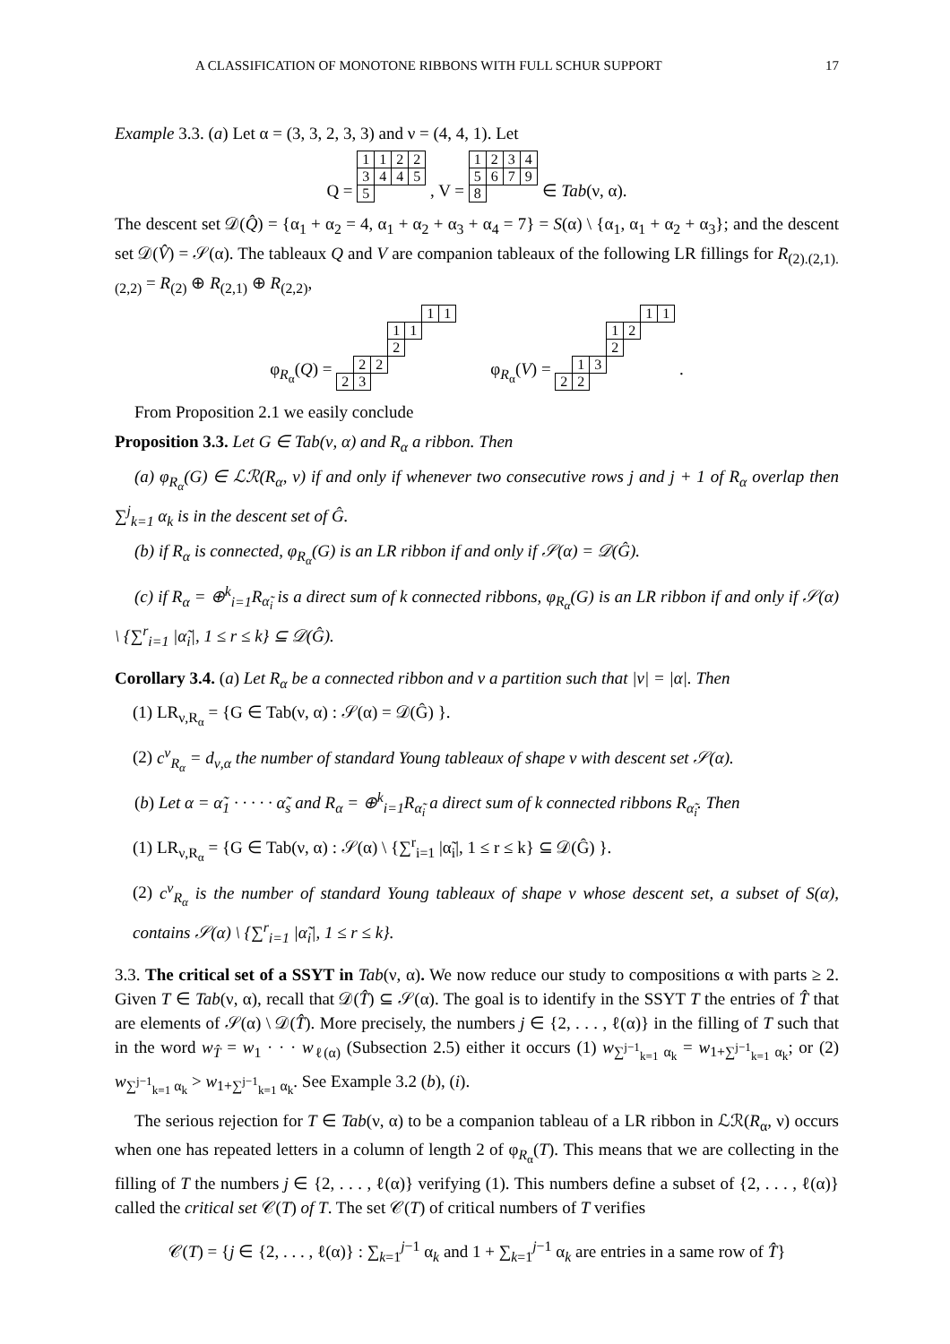A CLASSIFICATION OF MONOTONE RIBBONS WITH FULL SCHUR SUPPORT 17
Example 3.3. (a) Let α = (3, 3, 2, 3, 3) and ν = (4, 4, 1). Let
Q =
| 1 | 1 | 2 | 2 |
| 3 | 4 | 4 | 5 |
| 5 | | | |
, V =
| 1 | 2 | 3 | 4 |
| 5 | 6 | 7 | 9 |
| 8 | | | |
∈ Tab(ν, α).
The descent set 𝒟(Q̂) = {α<sub>1</sub> + α<sub>2</sub> = 4, α<sub>1</sub> + α<sub>2</sub> + α<sub>3</sub> + α<sub>4</sub> = 7} = S(α) \ {α<sub>1</sub>, α<sub>1</sub> + α<sub>2</sub> + α<sub>3</sub>}; and the descent set 𝒟(V̂) = 𝒮(α). The tableaux Q and V are companion tableaux of the following LR fillings for R<sub>(2).(2,1).(2,2)</sub> = R<sub>(2)</sub> ⊕ R<sub>(2,1)</sub> ⊕ R<sub>(2,2)</sub>,
φ<sub>R<sub>α</sub></sub>(Q) =
| | | | | | 1 | 1 |
| | | | 1 | 1 | | |
| | | | 2 | | | |
| | 2 | 2 | | | | |
| 2 | 3 | | | | | |
φ<sub>R<sub>α</sub></sub>(V) =
| | | | | | 1 | 1 |
| | | | 1 | 2 | | |
| | | | 2 | | | |
| | 1 | 3 | | | | |
| 2 | 2 | | | | | |
.
From Proposition 2.1 we easily conclude
Proposition 3.3. Let G ∈ Tab(ν, α) and R<sub>α</sub> a ribbon. Then
(a) φ<sub>R<sub>α</sub></sub>(G) ∈ ℒℛ(R<sub>α</sub>, ν) if and only if whenever two consecutive rows j and j + 1 of R<sub>α</sub> overlap then ∑<sup>j</sup><sub>k=1</sub> α<sub>k</sub> is in the descent set of Ĝ.
(b) if R<sub>α</sub> is connected, φ<sub>R<sub>α</sub></sub>(G) is an LR ribbon if and only if 𝒮(α) = 𝒟(Ĝ).
(c) if R<sub>α</sub> = ⊕<sup>k</sup><sub>i=1</sub>R<sub>α̃<sub>i</sub></sub> is a direct sum of k connected ribbons, φ<sub>R<sub>α</sub></sub>(G) is an LR ribbon if and only if 𝒮(α) \ {∑<sup>r</sup><sub>i=1</sub> |α̃<sub>i</sub>|, 1 ≤ r ≤ k} ⊆ 𝒟(Ĝ).
Corollary 3.4. (a) Let R<sub>α</sub> be a connected ribbon and ν a partition such that |ν| = |α|. Then
(1) LR<sub>ν,R<sub>α</sub></sub> = {G ∈ Tab(ν, α) : 𝒮(α) = 𝒟(Ĝ) }.
(2) c<sup>ν</sup><sub>R<sub>α</sub></sub> = d<sub>ν,α</sub> the number of standard Young tableaux of shape ν with descent set 𝒮(α).
(b) Let α = α̃<sub>1</sub> · · · · · α̃<sub>s</sub> and R<sub>α</sub> = ⊕<sup>k</sup><sub>i=1</sub>R<sub>α̃<sub>i</sub></sub> a direct sum of k connected ribbons R<sub>α̃<sub>i</sub></sub>. Then
(1) LR<sub>ν,R<sub>α</sub></sub> = {G ∈ Tab(ν, α) : 𝒮(α) \ {∑<sup>r</sup><sub>i=1</sub> |α̃<sub>i</sub>|, 1 ≤ r ≤ k} ⊆ 𝒟(Ĝ) }.
(2) c<sup>ν</sup><sub>R<sub>α</sub></sub> is the number of standard Young tableaux of shape ν whose descent set, a subset of S(α), contains 𝒮(α) \ {∑<sup>r</sup><sub>i=1</sub> |α̃<sub>i</sub>|, 1 ≤ r ≤ k}.
3.3. The critical set of a SSYT in Tab(ν, α). We now reduce our study to compositions α with parts ≥ 2. Given T ∈ Tab(ν, α), recall that 𝒟(T̂) ⊆ 𝒮(α). The goal is to identify in the SSYT T the entries of T̂ that are elements of 𝒮(α) \ 𝒟(T̂). More precisely, the numbers j ∈ {2, . . . , ℓ(α)} in the filling of T such that in the word w<sub>T̂</sub> = w<sub>1</sub> · · · w<sub>ℓ(α)</sub> (Subsection 2.5) either it occurs (1) w<sub>∑<sup>j−1</sup><sub>k=1</sub> α<sub>k</sub></sub> = w<sub>1+∑<sup>j−1</sup><sub>k=1</sub> α<sub>k</sub></sub>; or (2) w<sub>∑<sup>j−1</sup><sub>k=1</sub> α<sub>k</sub></sub> > w<sub>1+∑<sup>j−1</sup><sub>k=1</sub> α<sub>k</sub></sub>. See Example 3.2 (b), (i).
The serious rejection for T ∈ Tab(ν, α) to be a companion tableau of a LR ribbon in ℒℛ(R<sub>α</sub>, ν) occurs when one has repeated letters in a column of length 2 of φ<sub>R<sub>α</sub></sub>(T). This means that we are collecting in the filling of T the numbers j ∈ {2, . . . , ℓ(α)} verifying (1). This numbers define a subset of {2, . . . , ℓ(α)} called the critical set 𝒞(T) of T. The set 𝒞(T) of critical numbers of T verifies
𝒞(T) = {j ∈ {2, . . . , ℓ(α)} : ∑<sub>k=1</sub><sup>j−1</sup> α<sub>k</sub> and 1 + ∑<sub>k=1</sub><sup>j−1</sup> α<sub>k</sub> are entries in a same row of T̂}